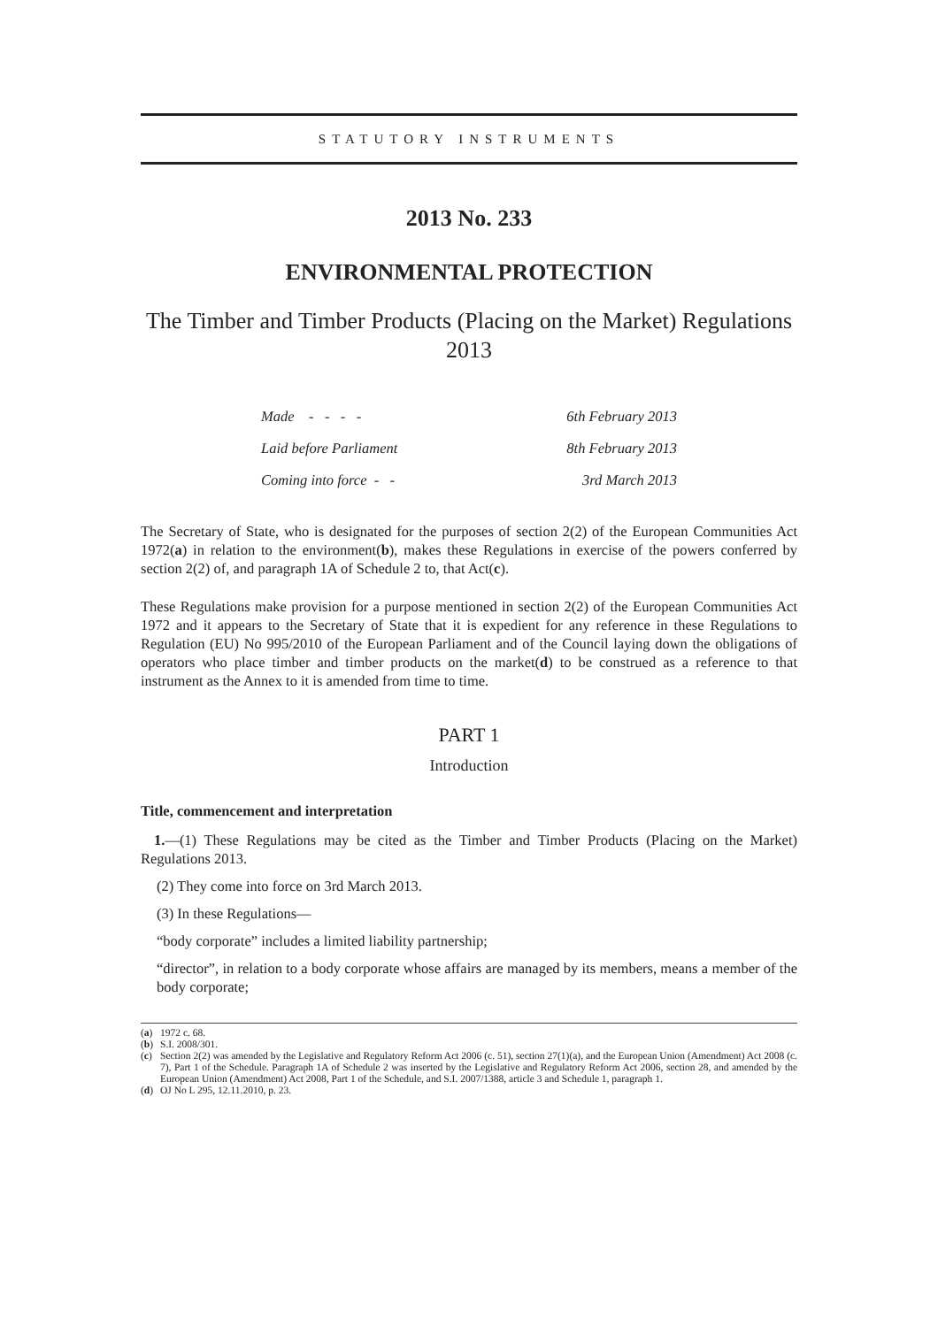STATUTORY INSTRUMENTS
2013 No. 233
ENVIRONMENTAL PROTECTION
The Timber and Timber Products (Placing on the Market) Regulations 2013
| Made - - - - | 6th February 2013 |
| Laid before Parliament | 8th February 2013 |
| Coming into force - - | 3rd March 2013 |
The Secretary of State, who is designated for the purposes of section 2(2) of the European Communities Act 1972(a) in relation to the environment(b), makes these Regulations in exercise of the powers conferred by section 2(2) of, and paragraph 1A of Schedule 2 to, that Act(c).
These Regulations make provision for a purpose mentioned in section 2(2) of the European Communities Act 1972 and it appears to the Secretary of State that it is expedient for any reference in these Regulations to Regulation (EU) No 995/2010 of the European Parliament and of the Council laying down the obligations of operators who place timber and timber products on the market(d) to be construed as a reference to that instrument as the Annex to it is amended from time to time.
PART 1
Introduction
Title, commencement and interpretation
1.—(1) These Regulations may be cited as the Timber and Timber Products (Placing on the Market) Regulations 2013.
(2) They come into force on 3rd March 2013.
(3) In these Regulations—
“body corporate” includes a limited liability partnership;
“director”, in relation to a body corporate whose affairs are managed by its members, means a member of the body corporate;
(a) 1972 c. 68.
(b) S.I. 2008/301.
(c) Section 2(2) was amended by the Legislative and Regulatory Reform Act 2006 (c. 51), section 27(1)(a), and the European Union (Amendment) Act 2008 (c. 7), Part 1 of the Schedule. Paragraph 1A of Schedule 2 was inserted by the Legislative and Regulatory Reform Act 2006, section 28, and amended by the European Union (Amendment) Act 2008, Part 1 of the Schedule, and S.I. 2007/1388, article 3 and Schedule 1, paragraph 1.
(d) OJ No L 295, 12.11.2010, p. 23.